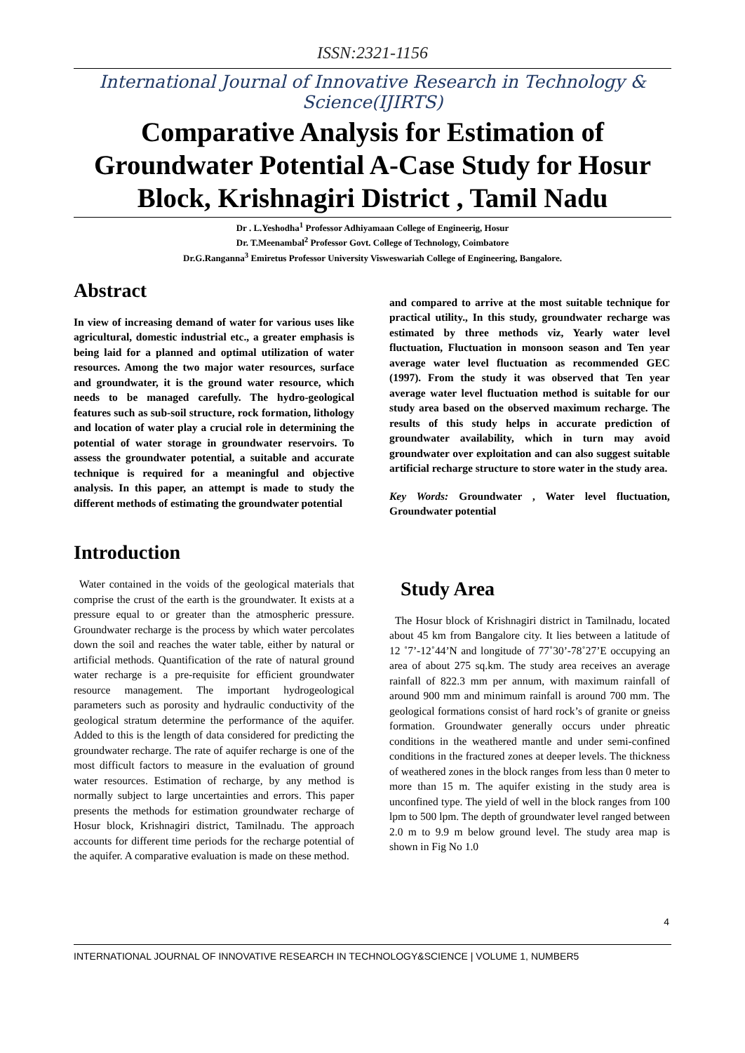ISSN:2321-1156
International Journal of Innovative Research in Technology & Science(IJIRTS)
Comparative Analysis for Estimation of Groundwater Potential A-Case Study for Hosur Block, Krishnagiri District , Tamil Nadu
Dr . L.Yeshodha<sup>1</sup> Professor Adhiyamaan College of Engineerig, Hosur
Dr. T.Meenambal<sup>2</sup> Professor Govt. College of Technology, Coimbatore
Dr.G.Ranganna<sup>3</sup> Emiretus Professor University Visweswariah College of Engineering, Bangalore.
Abstract
In view of increasing demand of water for various uses like agricultural, domestic industrial etc., a greater emphasis is being laid for a planned and optimal utilization of water resources. Among the two major water resources, surface and groundwater, it is the ground water resource, which needs to be managed carefully. The hydro-geological features such as sub-soil structure, rock formation, lithology and location of water play a crucial role in determining the potential of water storage in groundwater reservoirs. To assess the groundwater potential, a suitable and accurate technique is required for a meaningful and objective analysis. In this paper, an attempt is made to study the different methods of estimating the groundwater potential
Introduction
Water contained in the voids of the geological materials that comprise the crust of the earth is the groundwater. It exists at a pressure equal to or greater than the atmospheric pressure. Groundwater recharge is the process by which water percolates down the soil and reaches the water table, either by natural or artificial methods. Quantification of the rate of natural ground water recharge is a pre-requisite for efficient groundwater resource management. The important hydrogeological parameters such as porosity and hydraulic conductivity of the geological stratum determine the performance of the aquifer. Added to this is the length of data considered for predicting the groundwater recharge. The rate of aquifer recharge is one of the most difficult factors to measure in the evaluation of ground water resources. Estimation of recharge, by any method is normally subject to large uncertainties and errors. This paper presents the methods for estimation groundwater recharge of Hosur block, Krishnagiri district, Tamilnadu. The approach accounts for different time periods for the recharge potential of the aquifer. A comparative evaluation is made on these method.
and compared to arrive at the most suitable technique for practical utility., In this study, groundwater recharge was estimated by three methods viz, Yearly water level fluctuation, Fluctuation in monsoon season and Ten year average water level fluctuation as recommended GEC (1997). From the study it was observed that Ten year average water level fluctuation method is suitable for our study area based on the observed maximum recharge. The results of this study helps in accurate prediction of groundwater availability, which in turn may avoid groundwater over exploitation and can also suggest suitable artificial recharge structure to store water in the study area.
Key Words: Groundwater , Water level fluctuation, Groundwater potential
Study Area
The Hosur block of Krishnagiri district in Tamilnadu, located about 45 km from Bangalore city. It lies between a latitude of 12 ˚7’-12˚44’N and longitude of 77˚30’-78˚27’E occupying an area of about 275 sq.km. The study area receives an average rainfall of 822.3 mm per annum, with maximum rainfall of around 900 mm and minimum rainfall is around 700 mm. The geological formations consist of hard rock’s of granite or gneiss formation. Groundwater generally occurs under phreatic conditions in the weathered mantle and under semi-confined conditions in the fractured zones at deeper levels. The thickness of weathered zones in the block ranges from less than 0 meter to more than 15 m. The aquifer existing in the study area is unconfined type. The yield of well in the block ranges from 100 lpm to 500 lpm. The depth of groundwater level ranged between 2.0 m to 9.9 m below ground level. The study area map is shown in Fig No 1.0
4
INTERNATIONAL JOURNAL OF INNOVATIVE RESEARCH IN TECHNOLOGY&SCIENCE | VOLUME 1, NUMBER5